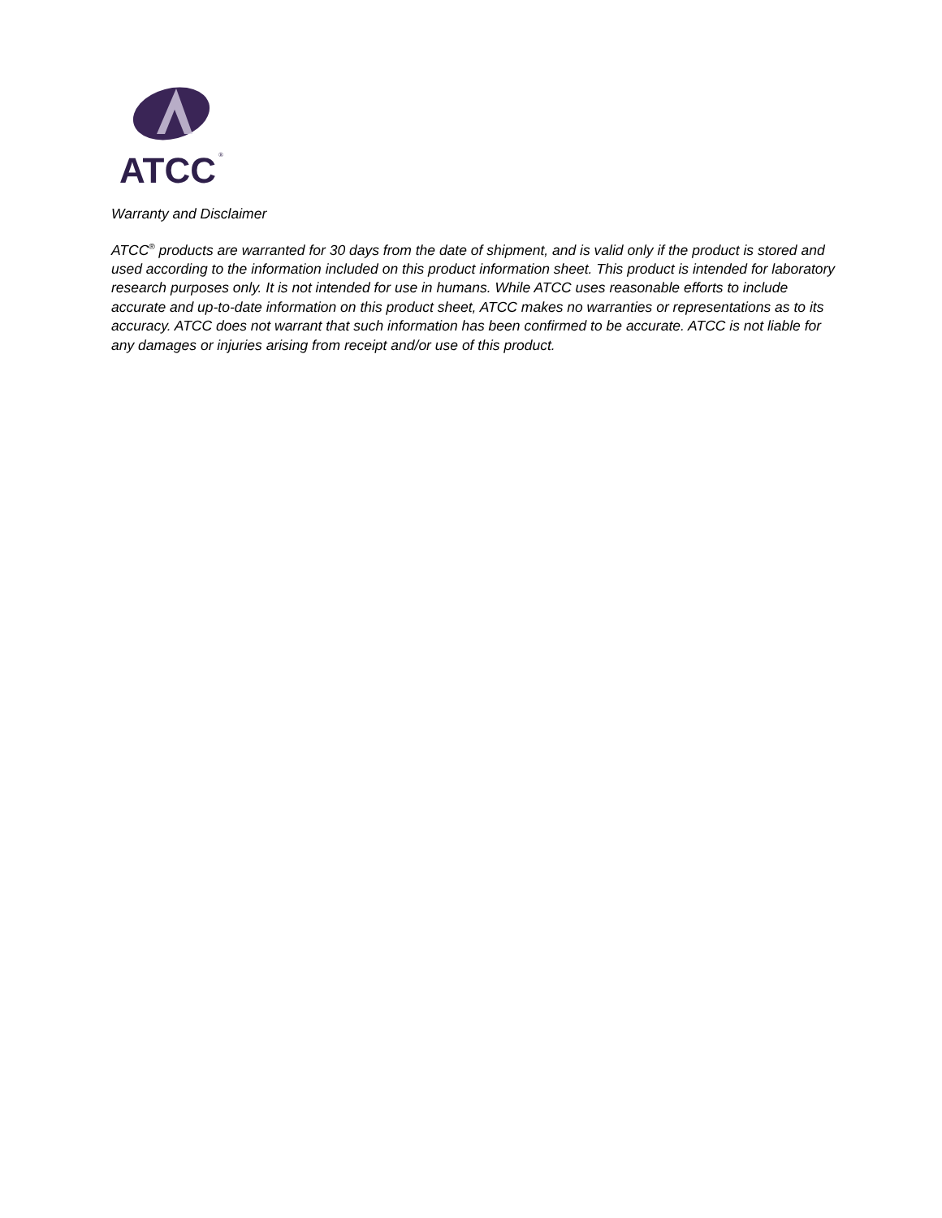ATCC
®
Warranty and Disclaimer
ATCC<sup>®</sup> products are warranted for 30 days from the date of shipment, and is valid only if the product is stored and used according to the information included on this product information sheet. This product is intended for laboratory research purposes only. It is not intended for use in humans. While ATCC uses reasonable efforts to include accurate and up-to-date information on this product sheet, ATCC makes no warranties or representations as to its accuracy. ATCC does not warrant that such information has been confirmed to be accurate. ATCC is not liable for any damages or injuries arising from receipt and/or use of this product.